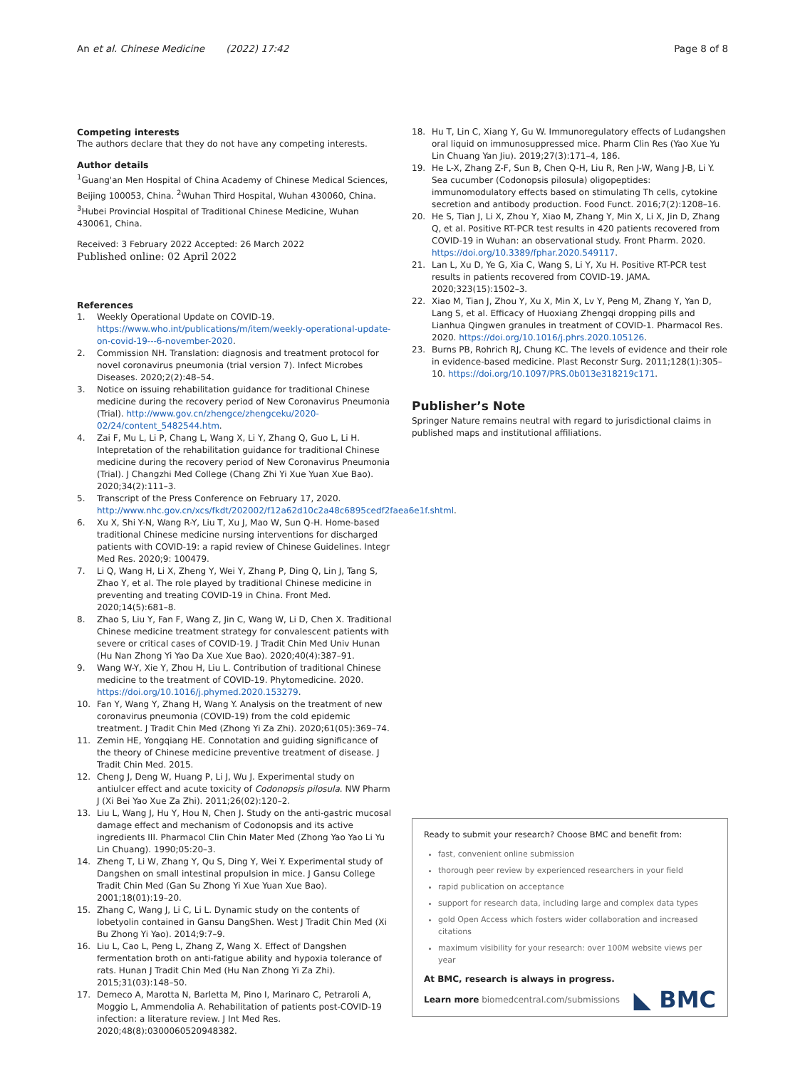An et al. Chinese Medicine (2022) 17:42
Page 8 of 8
Competing interests
The authors declare that they do not have any competing interests.
Author details
<sup>1</sup> Guang'an Men Hospital of China Academy of Chinese Medical Sciences, Beijing 100053, China. <sup>2</sup>Wuhan Third Hospital, Wuhan 430060, China. <sup>3</sup>Hubei Provincial Hospital of Traditional Chinese Medicine, Wuhan 430061, China.
Received: 3 February 2022 Accepted: 26 March 2022
Published online: 02 April 2022
References
1. Weekly Operational Update on COVID-19. https://www.who.int/publications/m/item/weekly-operational-update-on-covid-19---6-november-2020.
2. Commission NH. Translation: diagnosis and treatment protocol for novel coronavirus pneumonia (trial version 7). Infect Microbes Diseases. 2020;2(2):48–54.
3. Notice on issuing rehabilitation guidance for traditional Chinese medicine during the recovery period of New Coronavirus Pneumonia (Trial). http://www.gov.cn/zhengce/zhengceku/2020-02/24/content_5482544.htm.
4. Zai F, Mu L, Li P, Chang L, Wang X, Li Y, Zhang Q, Guo L, Li H. Intepretation of the rehabilitation guidance for traditional Chinese medicine during the recovery period of New Coronavirus Pneumonia (Trial). J Changzhi Med College (Chang Zhi Yi Xue Yuan Xue Bao). 2020;34(2):111–3.
5. Transcript of the Press Conference on February 17, 2020. http://www.nhc.gov.cn/xcs/fkdt/202002/f12a62d10c2a48c6895cedf2faea6e1f.shtml.
6. Xu X, Shi Y-N, Wang R-Y, Liu T, Xu J, Mao W, Sun Q-H. Home-based traditional Chinese medicine nursing interventions for discharged patients with COVID-19: a rapid review of Chinese Guidelines. Integr Med Res. 2020;9: 100479.
7. Li Q, Wang H, Li X, Zheng Y, Wei Y, Zhang P, Ding Q, Lin J, Tang S, Zhao Y, et al. The role played by traditional Chinese medicine in preventing and treating COVID-19 in China. Front Med. 2020;14(5):681–8.
8. Zhao S, Liu Y, Fan F, Wang Z, Jin C, Wang W, Li D, Chen X. Traditional Chinese medicine treatment strategy for convalescent patients with severe or critical cases of COVID-19. J Tradit Chin Med Univ Hunan (Hu Nan Zhong Yi Yao Da Xue Xue Bao). 2020;40(4):387–91.
9. Wang W-Y, Xie Y, Zhou H, Liu L. Contribution of traditional Chinese medicine to the treatment of COVID-19. Phytomedicine. 2020. https://doi.org/10.1016/j.phymed.2020.153279.
10. Fan Y, Wang Y, Zhang H, Wang Y. Analysis on the treatment of new coronavirus pneumonia (COVID-19) from the cold epidemic treatment. J Tradit Chin Med (Zhong Yi Za Zhi). 2020;61(05):369–74.
11. Zemin HE, Yongqiang HE. Connotation and guiding significance of the theory of Chinese medicine preventive treatment of disease. J Tradit Chin Med. 2015.
12. Cheng J, Deng W, Huang P, Li J, Wu J. Experimental study on antiulcer effect and acute toxicity of Codonopsis pilosula. NW Pharm J (Xi Bei Yao Xue Za Zhi). 2011;26(02):120–2.
13. Liu L, Wang J, Hu Y, Hou N, Chen J. Study on the anti-gastric mucosal damage effect and mechanism of Codonopsis and its active ingredients III. Pharmacol Clin Chin Mater Med (Zhong Yao Yao Li Yu Lin Chuang). 1990;05:20–3.
14. Zheng T, Li W, Zhang Y, Qu S, Ding Y, Wei Y. Experimental study of Dangshen on small intestinal propulsion in mice. J Gansu College Tradit Chin Med (Gan Su Zhong Yi Xue Yuan Xue Bao). 2001;18(01):19–20.
15. Zhang C, Wang J, Li C, Li L. Dynamic study on the contents of lobetyolin contained in Gansu DangShen. West J Tradit Chin Med (Xi Bu Zhong Yi Yao). 2014;9:7–9.
16. Liu L, Cao L, Peng L, Zhang Z, Wang X. Effect of Dangshen fermentation broth on anti-fatigue ability and hypoxia tolerance of rats. Hunan J Tradit Chin Med (Hu Nan Zhong Yi Za Zhi). 2015;31(03):148–50.
17. Demeco A, Marotta N, Barletta M, Pino I, Marinaro C, Petraroli A, Moggio L, Ammendolia A. Rehabilitation of patients post-COVID-19 infection: a literature review. J Int Med Res. 2020;48(8):0300060520948382.
18. Hu T, Lin C, Xiang Y, Gu W. Immunoregulatory effects of Ludangshen oral liquid on immunosuppressed mice. Pharm Clin Res (Yao Xue Yu Lin Chuang Yan Jiu). 2019;27(3):171–4, 186.
19. He L-X, Zhang Z-F, Sun B, Chen Q-H, Liu R, Ren J-W, Wang J-B, Li Y. Sea cucumber (Codonopsis pilosula) oligopeptides: immunomodulatory effects based on stimulating Th cells, cytokine secretion and antibody production. Food Funct. 2016;7(2):1208–16.
20. He S, Tian J, Li X, Zhou Y, Xiao M, Zhang Y, Min X, Li X, Jin D, Zhang Q, et al. Positive RT-PCR test results in 420 patients recovered from COVID-19 in Wuhan: an observational study. Front Pharm. 2020. https://doi.org/10.3389/fphar.2020.549117.
21. Lan L, Xu D, Ye G, Xia C, Wang S, Li Y, Xu H. Positive RT-PCR test results in patients recovered from COVID-19. JAMA. 2020;323(15):1502–3.
22. Xiao M, Tian J, Zhou Y, Xu X, Min X, Lv Y, Peng M, Zhang Y, Yan D, Lang S, et al. Efficacy of Huoxiang Zhengqi dropping pills and Lianhua Qingwen granules in treatment of COVID-1. Pharmacol Res. 2020. https://doi.org/10.1016/j.phrs.2020.105126.
23. Burns PB, Rohrich RJ, Chung KC. The levels of evidence and their role in evidence-based medicine. Plast Reconstr Surg. 2011;128(1):305–10. https://doi.org/10.1097/PRS.0b013e318219c171.
Publisher’s Note
Springer Nature remains neutral with regard to jurisdictional claims in published maps and institutional affiliations.
Ready to submit your research? Choose BMC and benefit from:
fast, convenient online submission
thorough peer review by experienced researchers in your field
rapid publication on acceptance
support for research data, including large and complex data types
gold Open Access which fosters wider collaboration and increased citations
maximum visibility for your research: over 100M website views per year
At BMC, research is always in progress.
Learn more biomedcentral.com/submissions
◣ BMC